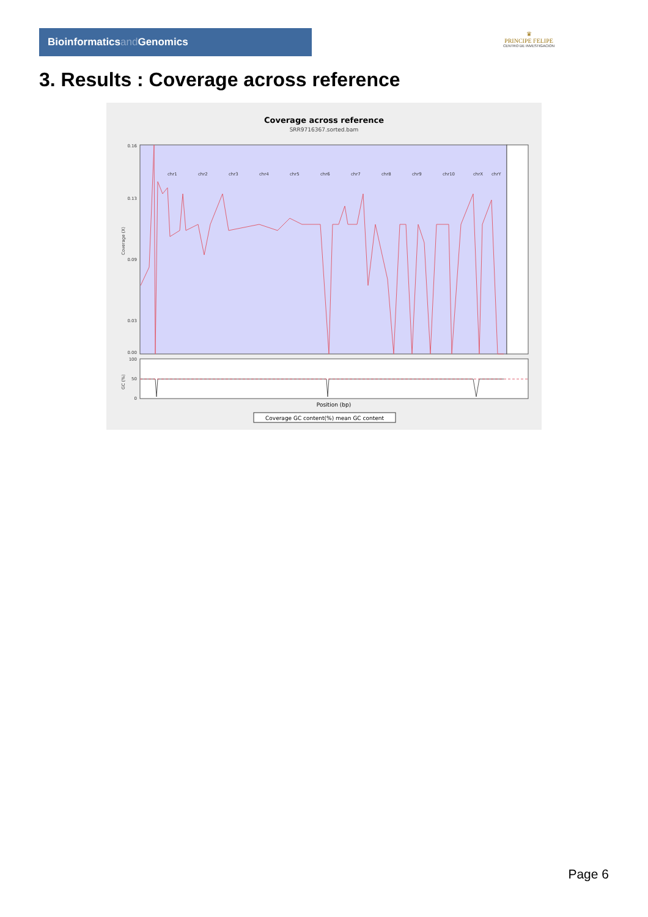Bioinformaticsand Genomics
♛
PRINCIPE FELIPE
CENTRO DE INVESTIGACION
3. Results : Coverage across reference
Coverage across reference
SRR9716367.sorted.bam
0.16
0.13
0.09
0.03
0.00
100
50
0
Coverage (X)
GC (%)
chr1
chr2
chr3
chr4
chr5
chr6
chr7
chr8
chr9
chr10
chrX
chrY
Position (bp)
Coverage GC content(%) mean GC content
Page 6